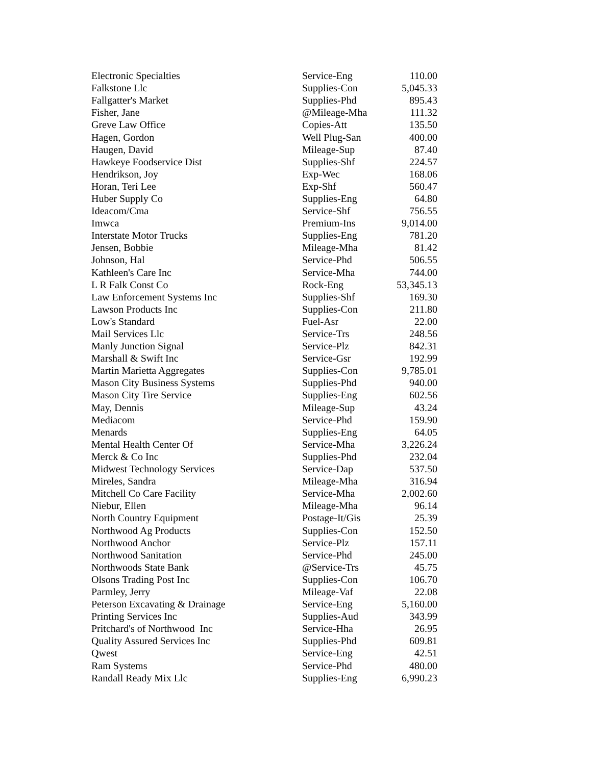| Electronic Specialties | Service-Eng | 110.00 |
| Falkstone Llc | Supplies-Con | 5,045.33 |
| Fallgatter's Market | Supplies-Phd | 895.43 |
| Fisher, Jane | @Mileage-Mha | 111.32 |
| Greve Law Office | Copies-Att | 135.50 |
| Hagen, Gordon | Well Plug-San | 400.00 |
| Haugen, David | Mileage-Sup | 87.40 |
| Hawkeye Foodservice Dist | Supplies-Shf | 224.57 |
| Hendrikson, Joy | Exp-Wec | 168.06 |
| Horan, Teri Lee | Exp-Shf | 560.47 |
| Huber Supply Co | Supplies-Eng | 64.80 |
| Ideacom/Cma | Service-Shf | 756.55 |
| Imwca | Premium-Ins | 9,014.00 |
| Interstate Motor Trucks | Supplies-Eng | 781.20 |
| Jensen, Bobbie | Mileage-Mha | 81.42 |
| Johnson, Hal | Service-Phd | 506.55 |
| Kathleen's Care Inc | Service-Mha | 744.00 |
| L R Falk Const Co | Rock-Eng | 53,345.13 |
| Law Enforcement Systems Inc | Supplies-Shf | 169.30 |
| Lawson Products Inc | Supplies-Con | 211.80 |
| Low's Standard | Fuel-Asr | 22.00 |
| Mail Services Llc | Service-Trs | 248.56 |
| Manly Junction Signal | Service-Plz | 842.31 |
| Marshall & Swift Inc | Service-Gsr | 192.99 |
| Martin Marietta Aggregates | Supplies-Con | 9,785.01 |
| Mason City Business Systems | Supplies-Phd | 940.00 |
| Mason City Tire Service | Supplies-Eng | 602.56 |
| May, Dennis | Mileage-Sup | 43.24 |
| Mediacom | Service-Phd | 159.90 |
| Menards | Supplies-Eng | 64.05 |
| Mental Health Center Of | Service-Mha | 3,226.24 |
| Merck & Co Inc | Supplies-Phd | 232.04 |
| Midwest Technology Services | Service-Dap | 537.50 |
| Mireles, Sandra | Mileage-Mha | 316.94 |
| Mitchell Co Care Facility | Service-Mha | 2,002.60 |
| Niebur, Ellen | Mileage-Mha | 96.14 |
| North Country Equipment | Postage-It/Gis | 25.39 |
| Northwood Ag Products | Supplies-Con | 152.50 |
| Northwood Anchor | Service-Plz | 157.11 |
| Northwood Sanitation | Service-Phd | 245.00 |
| Northwoods State Bank | @Service-Trs | 45.75 |
| Olsons Trading Post Inc | Supplies-Con | 106.70 |
| Parmley, Jerry | Mileage-Vaf | 22.08 |
| Peterson Excavating & Drainage | Service-Eng | 5,160.00 |
| Printing Services Inc | Supplies-Aud | 343.99 |
| Pritchard's of Northwood Inc | Service-Hha | 26.95 |
| Quality Assured Services Inc | Supplies-Phd | 609.81 |
| Qwest | Service-Eng | 42.51 |
| Ram Systems | Service-Phd | 480.00 |
| Randall Ready Mix Llc | Supplies-Eng | 6,990.23 |